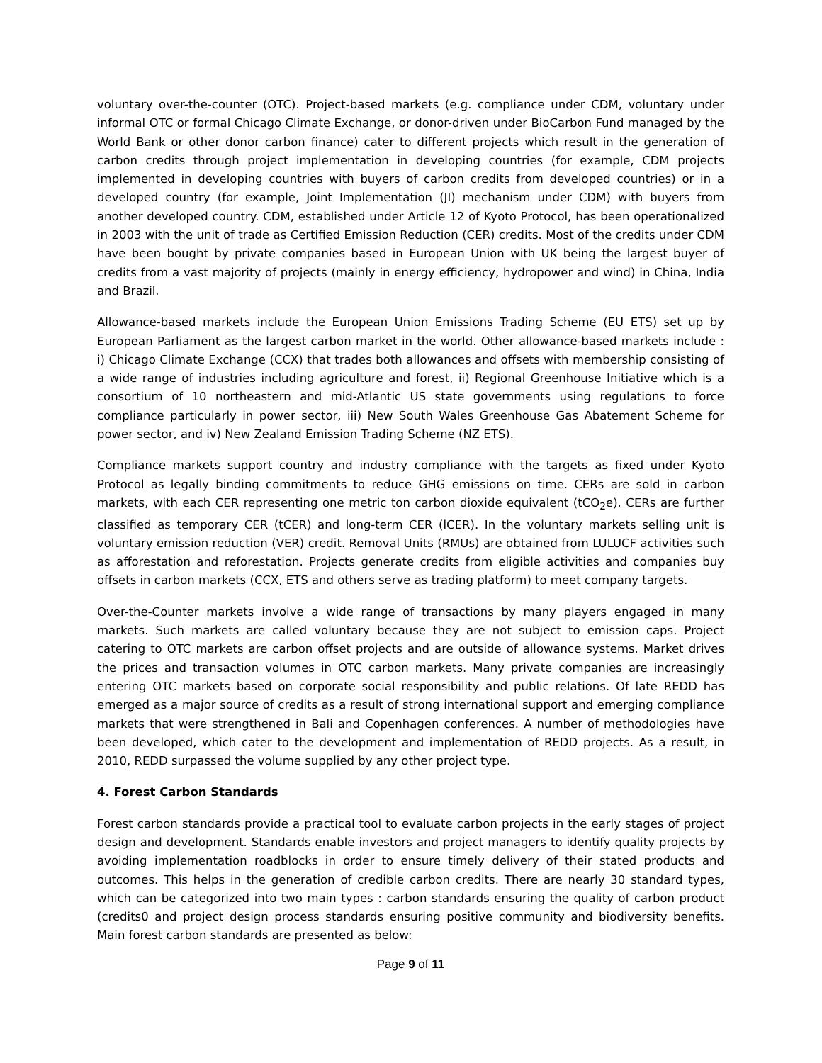voluntary over-the-counter (OTC). Project-based markets (e.g. compliance under CDM, voluntary under informal OTC or formal Chicago Climate Exchange, or donor-driven under BioCarbon Fund managed by the World Bank or other donor carbon finance) cater to different projects which result in the generation of carbon credits through project implementation in developing countries (for example, CDM projects implemented in developing countries with buyers of carbon credits from developed countries) or in a developed country (for example, Joint Implementation (JI) mechanism under CDM) with buyers from another developed country. CDM, established under Article 12 of Kyoto Protocol, has been operationalized in 2003 with the unit of trade as Certified Emission Reduction (CER) credits. Most of the credits under CDM have been bought by private companies based in European Union with UK being the largest buyer of credits from a vast majority of projects (mainly in energy efficiency, hydropower and wind) in China, India and Brazil.
Allowance-based markets include the European Union Emissions Trading Scheme (EU ETS) set up by European Parliament as the largest carbon market in the world. Other allowance-based markets include : i) Chicago Climate Exchange (CCX) that trades both allowances and offsets with membership consisting of a wide range of industries including agriculture and forest, ii) Regional Greenhouse Initiative which is a consortium of 10 northeastern and mid-Atlantic US state governments using regulations to force compliance particularly in power sector, iii) New South Wales Greenhouse Gas Abatement Scheme for power sector, and iv) New Zealand Emission Trading Scheme (NZ ETS).
Compliance markets support country and industry compliance with the targets as fixed under Kyoto Protocol as legally binding commitments to reduce GHG emissions on time. CERs are sold in carbon markets, with each CER representing one metric ton carbon dioxide equivalent (tCO<sub>2</sub>e). CERs are further classified as temporary CER (tCER) and long-term CER (lCER). In the voluntary markets selling unit is voluntary emission reduction (VER) credit. Removal Units (RMUs) are obtained from LULUCF activities such as afforestation and reforestation. Projects generate credits from eligible activities and companies buy offsets in carbon markets (CCX, ETS and others serve as trading platform) to meet company targets.
Over-the-Counter markets involve a wide range of transactions by many players engaged in many markets. Such markets are called voluntary because they are not subject to emission caps. Project catering to OTC markets are carbon offset projects and are outside of allowance systems. Market drives the prices and transaction volumes in OTC carbon markets. Many private companies are increasingly entering OTC markets based on corporate social responsibility and public relations. Of late REDD has emerged as a major source of credits as a result of strong international support and emerging compliance markets that were strengthened in Bali and Copenhagen conferences. A number of methodologies have been developed, which cater to the development and implementation of REDD projects. As a result, in 2010, REDD surpassed the volume supplied by any other project type.
4. Forest Carbon Standards
Forest carbon standards provide a practical tool to evaluate carbon projects in the early stages of project design and development. Standards enable investors and project managers to identify quality projects by avoiding implementation roadblocks in order to ensure timely delivery of their stated products and outcomes. This helps in the generation of credible carbon credits. There are nearly 30 standard types, which can be categorized into two main types : carbon standards ensuring the quality of carbon product (credits0 and project design process standards ensuring positive community and biodiversity benefits. Main forest carbon standards are presented as below:
Page 9 of 11